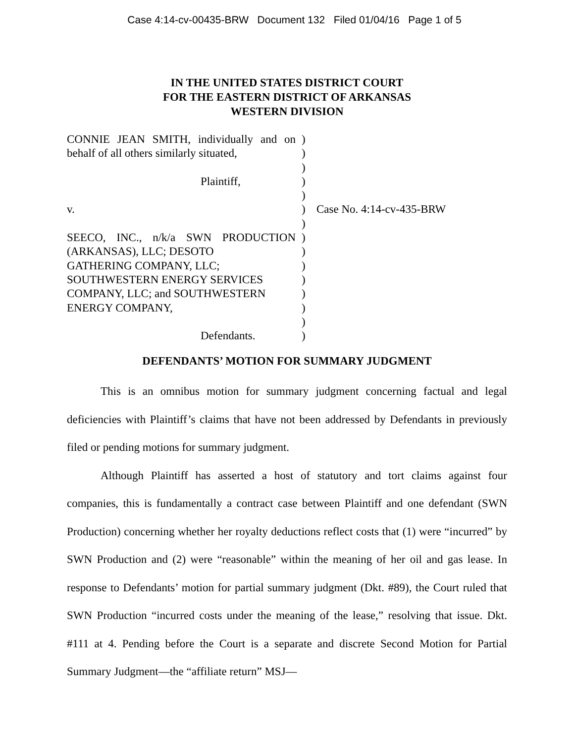Case 4:14-cv-00435-BRW Document 132 Filed 01/04/16 Page 1 of 5
IN THE UNITED STATES DISTRICT COURT
FOR THE EASTERN DISTRICT OF ARKANSAS
WESTERN DIVISION
CONNIE JEAN SMITH, individually and on behalf of all others similarly situated,
Plaintiff,
v.
SEECO, INC., n/k/a SWN PRODUCTION
(ARKANSAS), LLC; DESOTO
GATHERING COMPANY, LLC;
SOUTHWESTERN ENERGY SERVICES
COMPANY, LLC; and SOUTHWESTERN
ENERGY COMPANY,
Defendants.
)
)
)
)
)
)
)
)
)
)
)
)
)
)
)
Case No. 4:14-cv-435-BRW
DEFENDANTS’ MOTION FOR SUMMARY JUDGMENT
This is an omnibus motion for summary judgment concerning factual and legal deficiencies with Plaintiff’s claims that have not been addressed by Defendants in previously filed or pending motions for summary judgment.
Although Plaintiff has asserted a host of statutory and tort claims against four companies, this is fundamentally a contract case between Plaintiff and one defendant (SWN Production) concerning whether her royalty deductions reflect costs that (1) were “incurred” by SWN Production and (2) were “reasonable” within the meaning of her oil and gas lease. In response to Defendants’ motion for partial summary judgment (Dkt. #89), the Court ruled that SWN Production “incurred costs under the meaning of the lease,” resolving that issue. Dkt. #111 at 4. Pending before the Court is a separate and discrete Second Motion for Partial Summary Judgment—the “affiliate return” MSJ—